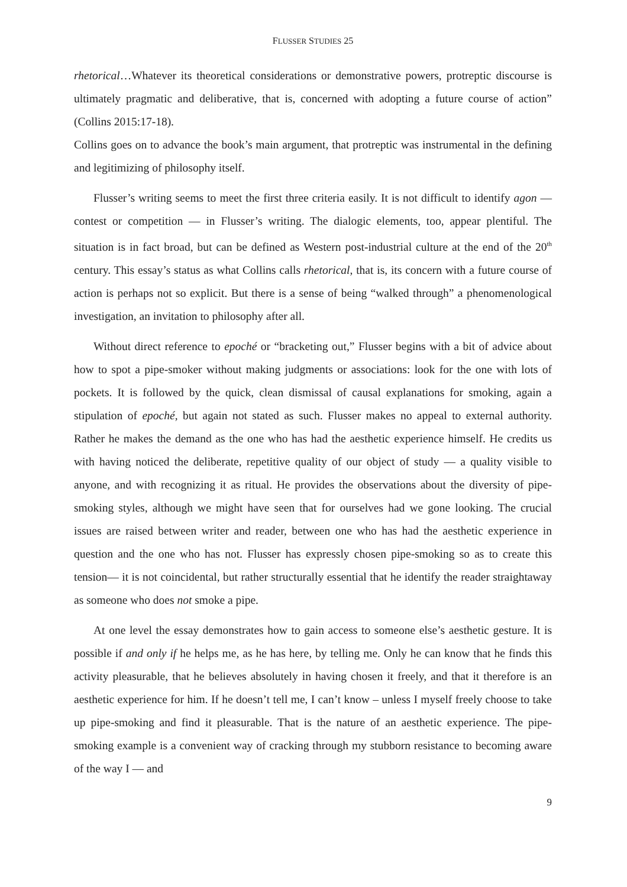FLUSSER STUDIES 25
rhetorical…Whatever its theoretical considerations or demonstrative powers, protreptic discourse is ultimately pragmatic and deliberative, that is, concerned with adopting a future course of action” (Collins 2015:17-18).
Collins goes on to advance the book’s main argument, that protreptic was instrumental in the defining and legitimizing of philosophy itself.
Flusser’s writing seems to meet the first three criteria easily. It is not difficult to identify agon — contest or competition — in Flusser’s writing. The dialogic elements, too, appear plentiful. The situation is in fact broad, but can be defined as Western post-industrial culture at the end of the 20<sup>th</sup> century. This essay’s status as what Collins calls rhetorical, that is, its concern with a future course of action is perhaps not so explicit. But there is a sense of being “walked through” a phenomenological investigation, an invitation to philosophy after all.
Without direct reference to epoché or “bracketing out,” Flusser begins with a bit of advice about how to spot a pipe-smoker without making judgments or associations: look for the one with lots of pockets. It is followed by the quick, clean dismissal of causal explanations for smoking, again a stipulation of epoché, but again not stated as such. Flusser makes no appeal to external authority. Rather he makes the demand as the one who has had the aesthetic experience himself. He credits us with having noticed the deliberate, repetitive quality of our object of study — a quality visible to anyone, and with recognizing it as ritual. He provides the observations about the diversity of pipe-smoking styles, although we might have seen that for ourselves had we gone looking. The crucial issues are raised between writer and reader, between one who has had the aesthetic experience in question and the one who has not. Flusser has expressly chosen pipe-smoking so as to create this tension— it is not coincidental, but rather structurally essential that he identify the reader straightaway as someone who does not smoke a pipe.
At one level the essay demonstrates how to gain access to someone else’s aesthetic gesture. It is possible if and only if he helps me, as he has here, by telling me. Only he can know that he finds this activity pleasurable, that he believes absolutely in having chosen it freely, and that it therefore is an aesthetic experience for him. If he doesn’t tell me, I can’t know – unless I myself freely choose to take up pipe-smoking and find it pleasurable. That is the nature of an aesthetic experience. The pipe-smoking example is a convenient way of cracking through my stubborn resistance to becoming aware of the way I — and
9